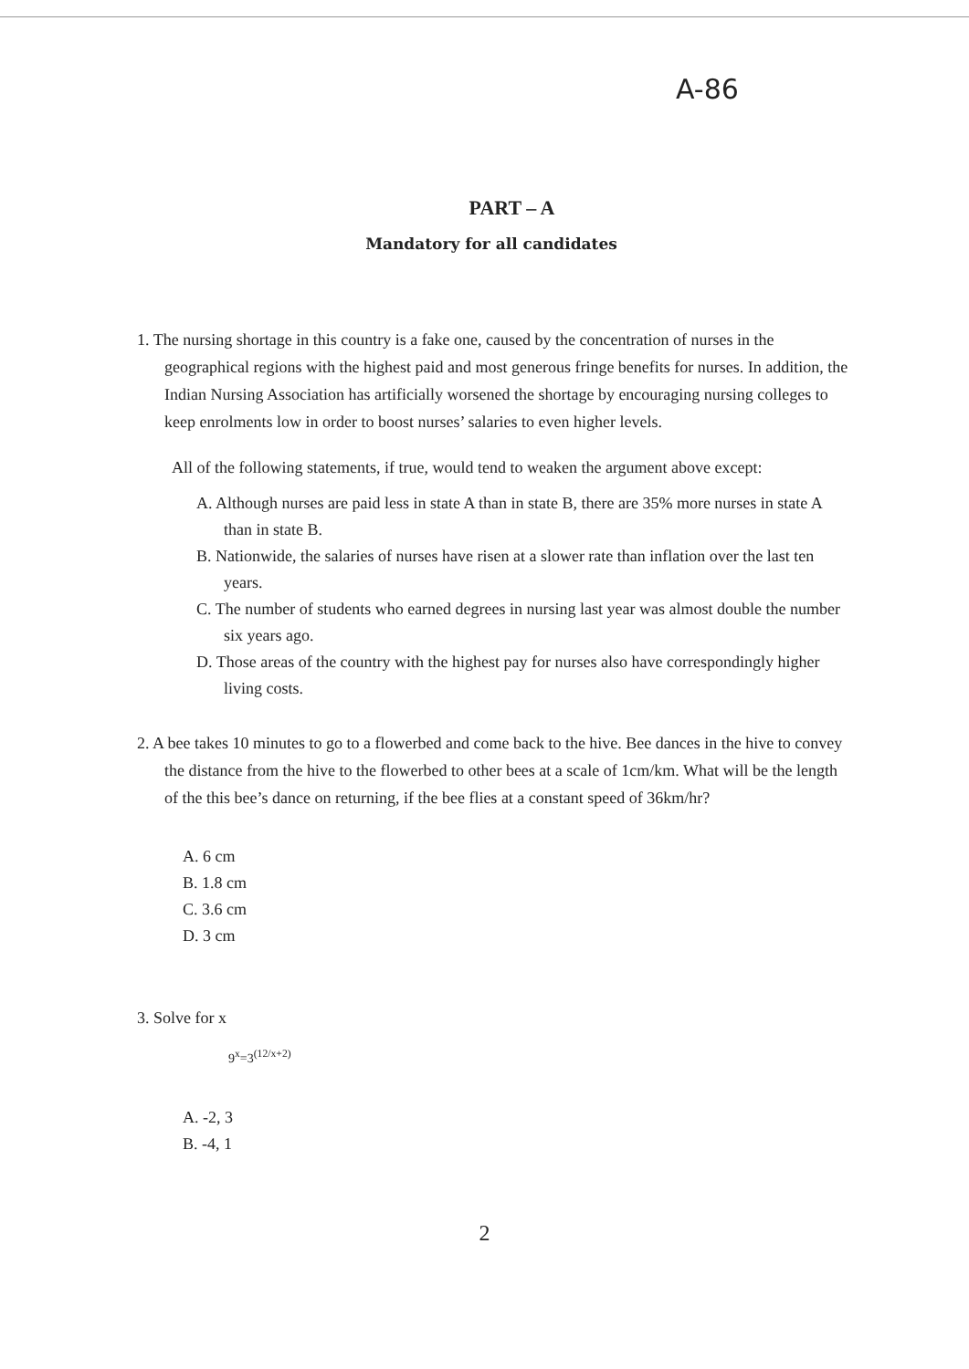A-86
PART – A
Mandatory for all candidates
1. The nursing shortage in this country is a fake one, caused by the concentration of nurses in the geographical regions with the highest paid and most generous fringe benefits for nurses. In addition, the Indian Nursing Association has artificially worsened the shortage by encouraging nursing colleges to keep enrolments low in order to boost nurses’ salaries to even higher levels.
All of the following statements, if true, would tend to weaken the argument above except:
A. Although nurses are paid less in state A than in state B, there are 35% more nurses in state A than in state B.
B. Nationwide, the salaries of nurses have risen at a slower rate than inflation over the last ten years.
C. The number of students who earned degrees in nursing last year was almost double the number six years ago.
D. Those areas of the country with the highest pay for nurses also have correspondingly higher living costs.
2. A bee takes 10 minutes to go to a flowerbed and come back to the hive. Bee dances in the hive to convey the distance from the hive to the flowerbed to other bees at a scale of 1cm/km. What will be the length of the this bee’s dance on returning, if the bee flies at a constant speed of 36km/hr?
A. 6 cm
B. 1.8 cm
C. 3.6 cm
D. 3 cm
3. Solve for x
9<sup>x</sup>=3<sup>(12/x+2)</sup>
A. -2, 3
B. -4, 1
2